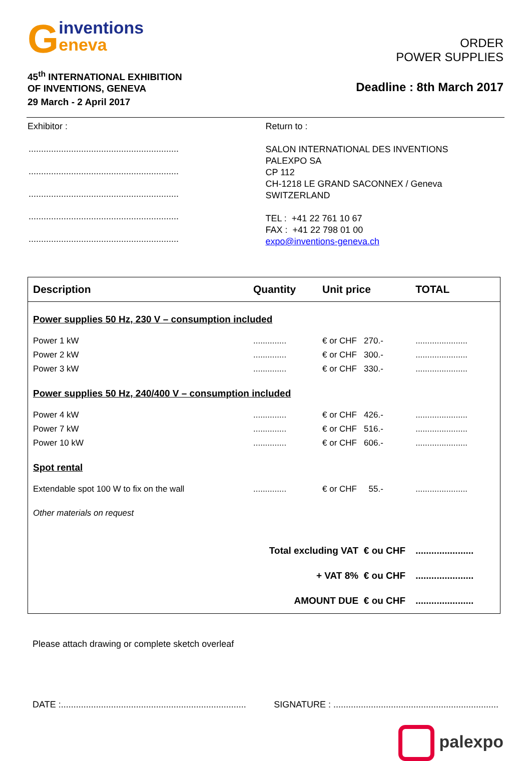Ginventions
eneva
45<sup>th</sup> INTERNATIONAL EXHIBITION
OF INVENTIONS, GENEVA
29 March - 2 April 2017
ORDER
POWER SUPPLIES
Deadline : 8th March 2017
Exhibitor :
............................................................
............................................................
............................................................
............................................................
............................................................
Return to :
SALON INTERNATIONAL DES INVENTIONS
PALEXPO SA
CP 112
CH-1218 LE GRAND SACONNEX / Geneva
SWITZERLAND
TEL : +41 22 761 10 67
FAX : +41 22 798 01 00
expo@inventions-geneva.ch
| Description | Quantity | Unit price | TOTAL |
| --- | --- | --- | --- |
| Power supplies 50 Hz, 230 V – consumption included | | | |
| Power 1 kW | .............. | € or CHF 270.- | ...................... |
| Power 2 kW | .............. | € or CHF 300.- | ...................... |
| Power 3 kW | .............. | € or CHF 330.- | ...................... |
| Power supplies 50 Hz, 240/400 V – consumption included | | | |
| Power 4 kW | .............. | € or CHF 426.- | ...................... |
| Power 7 kW | .............. | € or CHF 516.- | ...................... |
| Power 10 kW | .............. | € or CHF 606.- | ...................... |
| Spot rental | | | |
| Extendable spot 100 W to fix on the wall | .............. | € or CHF 55.- | ...................... |
| Other materials on request | | | |
| Total excluding VAT € ou CHF | | | ...................... |
| + VAT 8% € ou CHF | | | ...................... |
| AMOUNT DUE € ou CHF | | | ...................... |
Please attach drawing or complete sketch overleaf
DATE :.......................................................................... SIGNATURE : ..................................................................
palexpo